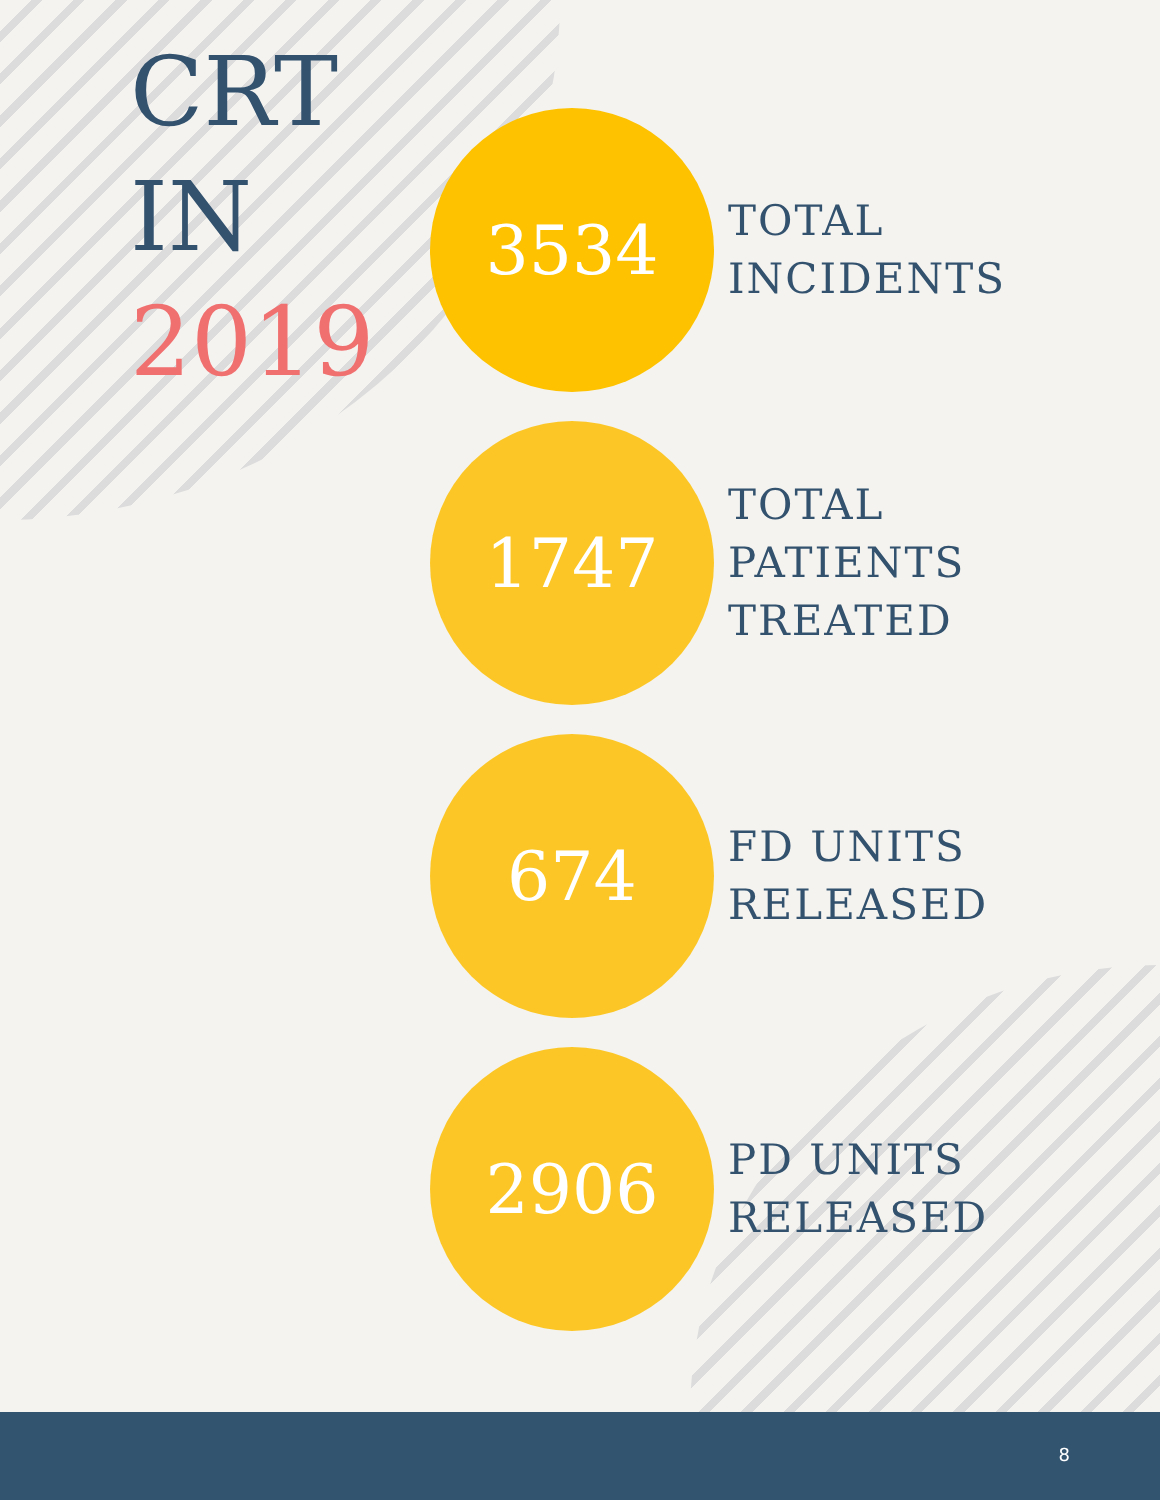CRT
IN
2019
3534
TOTAL
INCIDENTS
1747
TOTAL
PATIENTS
TREATED
674
FD UNITS
RELEASED
2906
PD UNITS
RELEASED
8